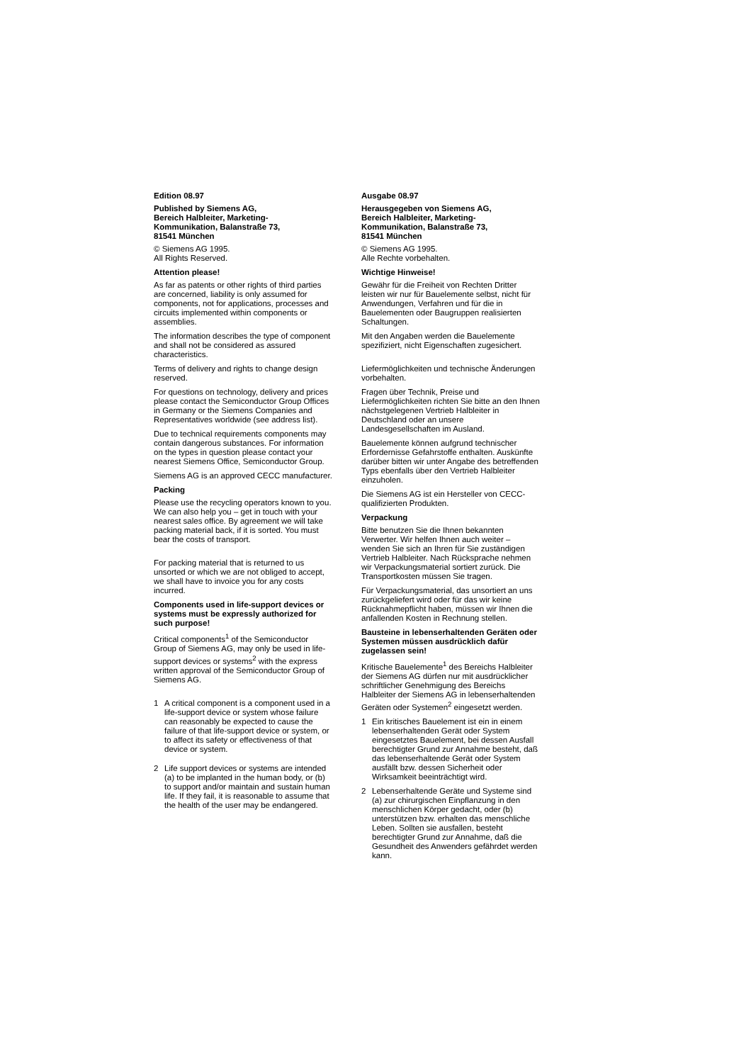Edition 08.97
Published by Siemens AG,
Bereich Halbleiter, Marketing-
Kommunikation, Balanstraße 73,
81541 München
© Siemens AG 1995.
All Rights Reserved.
Attention please!
As far as patents or other rights of third parties are concerned, liability is only assumed for components, not for applications, processes and circuits implemented within components or assemblies.
The information describes the type of component and shall not be considered as assured characteristics.
Terms of delivery and rights to change design reserved.
For questions on technology, delivery and prices please contact the Semiconductor Group Offices in Germany or the Siemens Companies and Representatives worldwide (see address list).
Due to technical requirements components may contain dangerous substances. For information on the types in question please contact your nearest Siemens Office, Semiconductor Group.
Siemens AG is an approved CECC manufacturer.
Packing
Please use the recycling operators known to you. We can also help you – get in touch with your nearest sales office. By agreement we will take packing material back, if it is sorted. You must bear the costs of transport.
For packing material that is returned to us unsorted or which we are not obliged to accept, we shall have to invoice you for any costs incurred.
Components used in life-support devices or systems must be expressly authorized for such purpose!
Critical components<sup>1</sup> of the Semiconductor Group of Siemens AG, may only be used in life-support devices or systems<sup>2</sup> with the express written approval of the Semiconductor Group of Siemens AG.
1 A critical component is a component used in a life-support device or system whose failure can reasonably be expected to cause the failure of that life-support device or system, or to affect its safety or effectiveness of that device or system.
2 Life support devices or systems are intended (a) to be implanted in the human body, or (b) to support and/or maintain and sustain human life. If they fail, it is reasonable to assume that the health of the user may be endangered.
Ausgabe 08.97
Herausgegeben von Siemens AG,
Bereich Halbleiter, Marketing-
Kommunikation, Balanstraße 73,
81541 München
© Siemens AG 1995.
Alle Rechte vorbehalten.
Wichtige Hinweise!
Gewähr für die Freiheit von Rechten Dritter leisten wir nur für Bauelemente selbst, nicht für Anwendungen, Verfahren und für die in Bauelementen oder Baugruppen realisierten Schaltungen.
Mit den Angaben werden die Bauelemente spezifiziert, nicht Eigenschaften zugesichert.
Liefermöglichkeiten und technische Änderungen vorbehalten.
Fragen über Technik, Preise und Liefermöglichkeiten richten Sie bitte an den Ihnen nächstgelegenen Vertrieb Halbleiter in Deutschland oder an unsere Landesgesellschaften im Ausland.
Bauelemente können aufgrund technischer Erfordernisse Gefahrstoffe enthalten. Auskünfte darüber bitten wir unter Angabe des betreffenden Typs ebenfalls über den Vertrieb Halbleiter einzuholen.
Die Siemens AG ist ein Hersteller von CECC-qualifizierten Produkten.
Verpackung
Bitte benutzen Sie die Ihnen bekannten Verwerter. Wir helfen Ihnen auch weiter – wenden Sie sich an Ihren für Sie zuständigen Vertrieb Halbleiter. Nach Rücksprache nehmen wir Verpackungsmaterial sortiert zurück. Die Transportkosten müssen Sie tragen.
Für Verpackungsmaterial, das unsortiert an uns zurückgeliefert wird oder für das wir keine Rücknahmepflicht haben, müssen wir Ihnen die anfallenden Kosten in Rechnung stellen.
Bausteine in lebenserhaltenden Geräten oder Systemen müssen ausdrücklich dafür zugelassen sein!
Kritische Bauelemente<sup>1</sup> des Bereichs Halbleiter der Siemens AG dürfen nur mit ausdrücklicher schriftlicher Genehmigung des Bereichs Halbleiter der Siemens AG in lebenserhaltenden Geräten oder Systemen<sup>2</sup> eingesetzt werden.
1 Ein kritisches Bauelement ist ein in einem lebenserhaltenden Gerät oder System eingesetztes Bauelement, bei dessen Ausfall berechtigter Grund zur Annahme besteht, daß das lebenserhaltende Gerät oder System ausfällt bzw. dessen Sicherheit oder Wirksamkeit beeinträchtigt wird.
2 Lebenserhaltende Geräte und Systeme sind (a) zur chirurgischen Einpflanzung in den menschlichen Körper gedacht, oder (b) unterstützen bzw. erhalten das menschliche Leben. Sollten sie ausfallen, besteht berechtigter Grund zur Annahme, daß die Gesundheit des Anwenders gefährdet werden kann.